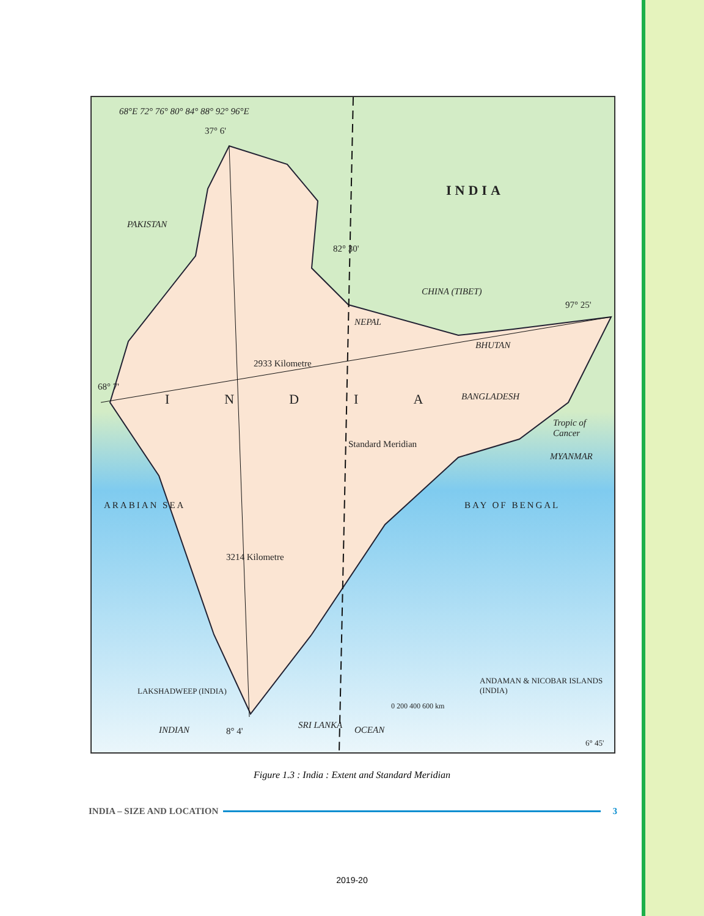68°E 72° 76° 80° 84° 88° 92° 96°E
37° 6'
INDIA
PAKISTAN
82° 30'
CHINA (TIBET)
97° 25'
NEPAL
BHUTAN
2933 Kilometre
68° 7'
INDIA BANGLADESH
Tropic of Cancer
Standard Meridian
MYANMAR
ARABIAN SEA BAY OF BENGAL
3214 Kilometre
ANDAMAN & NICOBAR ISLANDS (INDIA)
LAKSHADWEEP (INDIA)
0 200 400 600 km
INDIAN 8° 4'
SRI LANKA OCEAN
6° 45'
Figure 1.3 : India : Extent and Standard Meridian
INDIA – SIZE AND LOCATION 3
2019-20